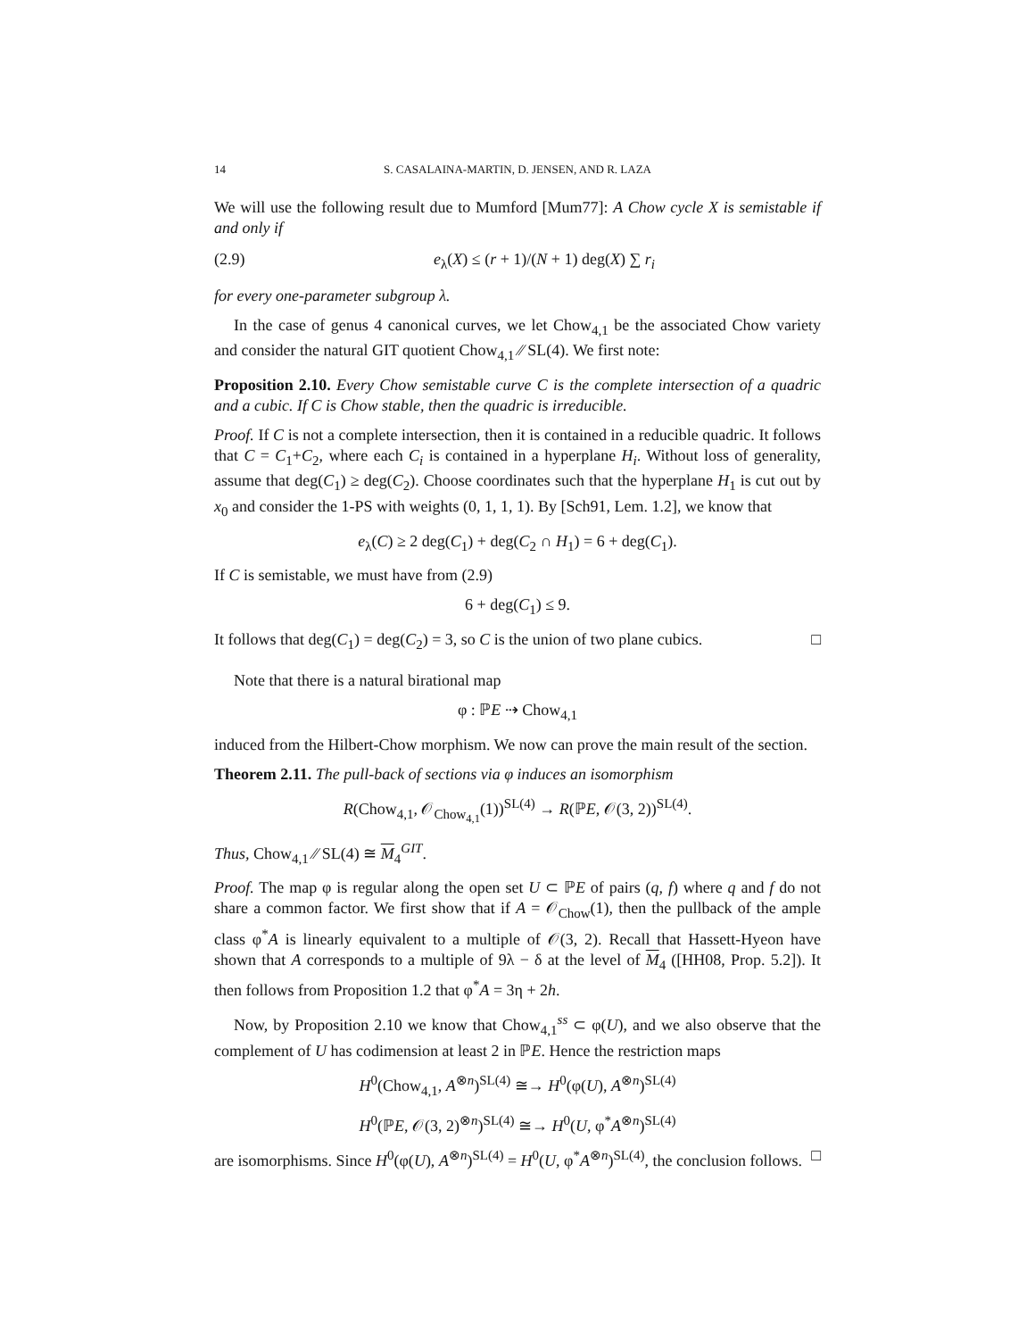14 S. CASALAINA-MARTIN, D. JENSEN, AND R. LAZA
We will use the following result due to Mumford [Mum77]: A Chow cycle X is semistable if and only if
(2.9) e<sub>λ</sub>(X) ≤ (r + 1)/(N + 1) deg(X) ∑ r<sub>i</sub>
for every one-parameter subgroup λ.
In the case of genus 4 canonical curves, we let Chow<sub>4,1</sub> be the associated Chow variety and consider the natural GIT quotient Chow<sub>4,1</sub> ∕∕ SL(4). We first note:
Proposition 2.10. Every Chow semistable curve C is the complete intersection of a quadric and a cubic. If C is Chow stable, then the quadric is irreducible.
Proof. If C is not a complete intersection, then it is contained in a reducible quadric. It follows that C = C<sub>1</sub>+C<sub>2</sub>, where each C<sub>i</sub> is contained in a hyperplane H<sub>i</sub>. Without loss of generality, assume that deg(C<sub>1</sub>) ≥ deg(C<sub>2</sub>). Choose coordinates such that the hyperplane H<sub>1</sub> is cut out by x<sub>0</sub> and consider the 1-PS with weights (0, 1, 1, 1). By [Sch91, Lem. 1.2], we know that
e<sub>λ</sub>(C) ≥ 2 deg(C<sub>1</sub>) + deg(C<sub>2</sub> ∩ H<sub>1</sub>) = 6 + deg(C<sub>1</sub>).
If C is semistable, we must have from (2.9)
6 + deg(C<sub>1</sub>) ≤ 9.
It follows that deg(C<sub>1</sub>) = deg(C<sub>2</sub>) = 3, so C is the union of two plane cubics. □
Note that there is a natural birational map
φ : ℙE ⇢ Chow<sub>4,1</sub>
induced from the Hilbert-Chow morphism. We now can prove the main result of the section.
Theorem 2.11. The pull-back of sections via φ induces an isomorphism
R(Chow<sub>4,1</sub>, 𝒪<sub>Chow<sub>4,1</sub></sub>(1))<sup>SL(4)</sup> → R(ℙE, 𝒪(3, 2))<sup>SL(4)</sup>.
Thus, Chow<sub>4,1</sub> ∕∕ SL(4) ≅ M<sub>4</sub><sup>GIT</sup>.
Proof. The map φ is regular along the open set U ⊂ ℙE of pairs (q, f) where q and f do not share a common factor. We first show that if A = 𝒪<sub>Chow</sub>(1), then the pullback of the ample class φ<sup>*</sup>A is linearly equivalent to a multiple of 𝒪(3, 2). Recall that Hassett-Hyeon have shown that A corresponds to a multiple of 9λ − δ at the level of M<sub>4</sub> ([HH08, Prop. 5.2]). It then follows from Proposition 1.2 that φ<sup>*</sup>A = 3η + 2h.
Now, by Proposition 2.10 we know that Chow<sub>4,1</sub><sup>ss</sup> ⊂ φ(U), and we also observe that the complement of U has codimension at least 2 in ℙE. Hence the restriction maps
H<sup>0</sup>(Chow<sub>4,1</sub>, A<sup>⊗n</sup>)<sup>SL(4)</sup> ≅→ H<sup>0</sup>(φ(U), A<sup>⊗n</sup>)<sup>SL(4)</sup>
H<sup>0</sup>(ℙE, 𝒪(3, 2)<sup>⊗n</sup>)<sup>SL(4)</sup> ≅→ H<sup>0</sup>(U, φ<sup>*</sup>A<sup>⊗n</sup>)<sup>SL(4)</sup>
are isomorphisms. Since H<sup>0</sup>(φ(U), A<sup>⊗n</sup>)<sup>SL(4)</sup> = H<sup>0</sup>(U, φ<sup>*</sup>A<sup>⊗n</sup>)<sup>SL(4)</sup>, the conclusion follows. □